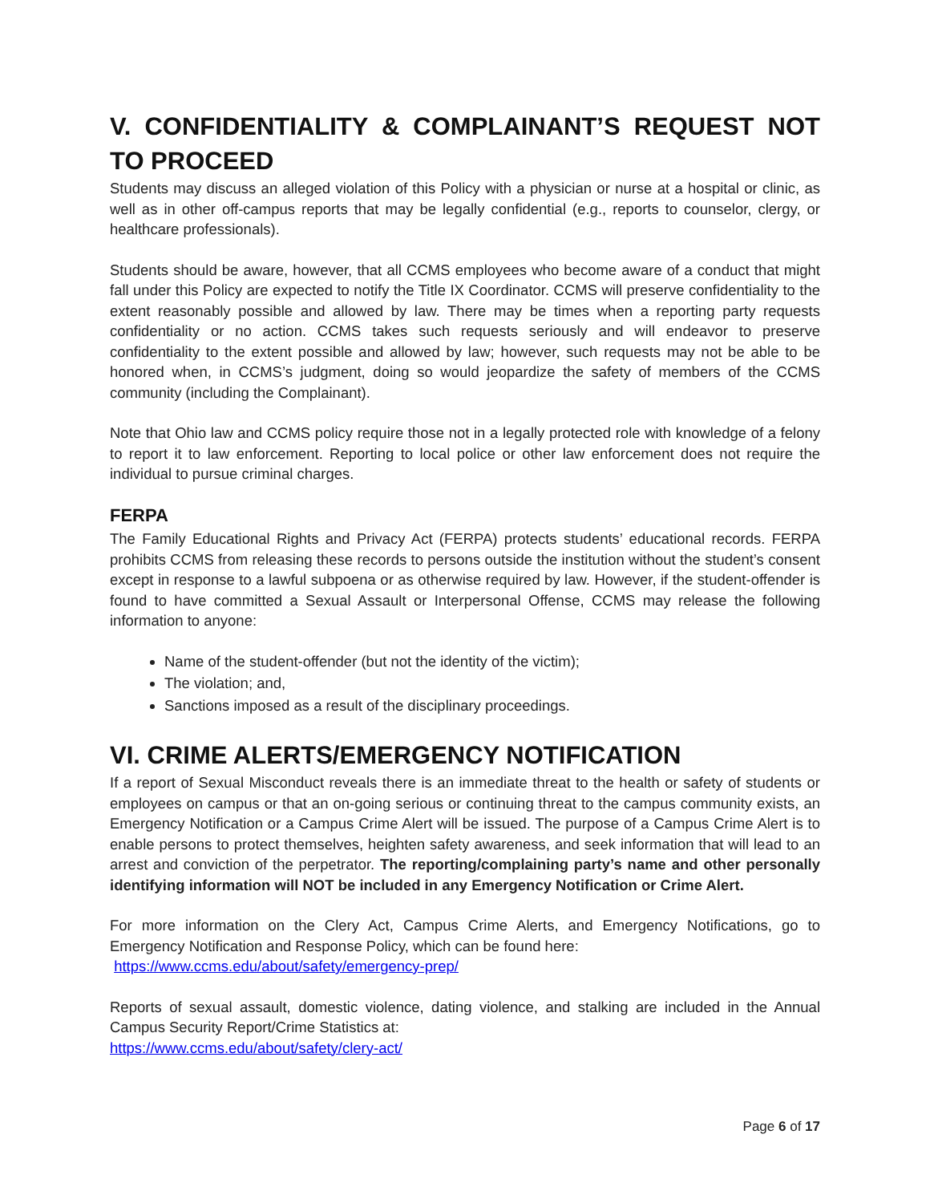V. CONFIDENTIALITY & COMPLAINANT’S REQUEST NOT TO PROCEED
Students may discuss an alleged violation of this Policy with a physician or nurse at a hospital or clinic, as well as in other off-campus reports that may be legally confidential (e.g., reports to counselor, clergy, or healthcare professionals).
Students should be aware, however, that all CCMS employees who become aware of a conduct that might fall under this Policy are expected to notify the Title IX Coordinator. CCMS will preserve confidentiality to the extent reasonably possible and allowed by law. There may be times when a reporting party requests confidentiality or no action. CCMS takes such requests seriously and will endeavor to preserve confidentiality to the extent possible and allowed by law; however, such requests may not be able to be honored when, in CCMS’s judgment, doing so would jeopardize the safety of members of the CCMS community (including the Complainant).
Note that Ohio law and CCMS policy require those not in a legally protected role with knowledge of a felony to report it to law enforcement. Reporting to local police or other law enforcement does not require the individual to pursue criminal charges.
FERPA
The Family Educational Rights and Privacy Act (FERPA) protects students’ educational records. FERPA prohibits CCMS from releasing these records to persons outside the institution without the student’s consent except in response to a lawful subpoena or as otherwise required by law. However, if the student-offender is found to have committed a Sexual Assault or Interpersonal Offense, CCMS may release the following information to anyone:
Name of the student-offender (but not the identity of the victim);
The violation; and,
Sanctions imposed as a result of the disciplinary proceedings.
VI. CRIME ALERTS/EMERGENCY NOTIFICATION
If a report of Sexual Misconduct reveals there is an immediate threat to the health or safety of students or employees on campus or that an on-going serious or continuing threat to the campus community exists, an Emergency Notification or a Campus Crime Alert will be issued. The purpose of a Campus Crime Alert is to enable persons to protect themselves, heighten safety awareness, and seek information that will lead to an arrest and conviction of the perpetrator. The reporting/complaining party’s name and other personally identifying information will NOT be included in any Emergency Notification or Crime Alert.
For more information on the Clery Act, Campus Crime Alerts, and Emergency Notifications, go to Emergency Notification and Response Policy, which can be found here:
https://www.ccms.edu/about/safety/emergency-prep/
Reports of sexual assault, domestic violence, dating violence, and stalking are included in the Annual Campus Security Report/Crime Statistics at:
https://www.ccms.edu/about/safety/clery-act/
Page 6 of 17